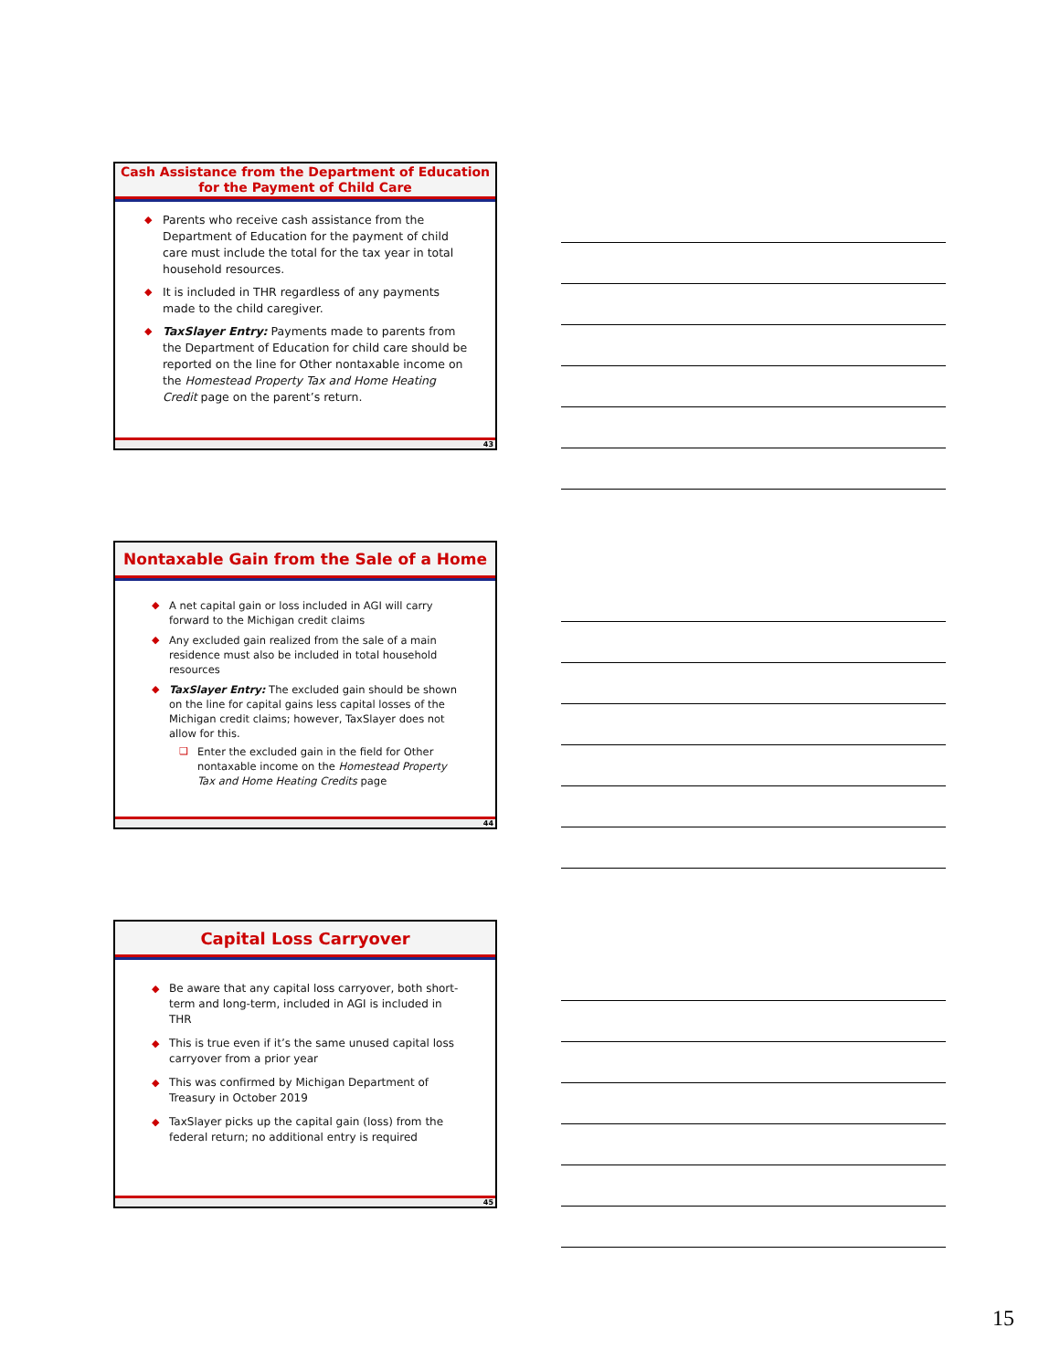Cash Assistance from the Department of Education
for the Payment of Child Care
◆ Parents who receive cash assistance from the Department of Education for the payment of child care must include the total for the tax year in total household resources.
◆ It is included in THR regardless of any payments made to the child caregiver.
◆ TaxSlayer Entry: Payments made to parents from the Department of Education for child care should be reported on the line for Other nontaxable income on the Homestead Property Tax and Home Heating Credit page on the parent’s return.
43
Nontaxable Gain from the Sale of a Home
◆ A net capital gain or loss included in AGI will carry forward to the Michigan credit claims
◆ Any excluded gain realized from the sale of a main residence must also be included in total household resources
◆ TaxSlayer Entry: The excluded gain should be shown on the line for capital gains less capital losses of the Michigan credit claims; however, TaxSlayer does not allow for this.
❑ Enter the excluded gain in the field for Other nontaxable income on the Homestead Property Tax and Home Heating Credits page
44
Capital Loss Carryover
◆ Be aware that any capital loss carryover, both short-term and long-term, included in AGI is included in THR
◆ This is true even if it’s the same unused capital loss carryover from a prior year
◆ This was confirmed by Michigan Department of Treasury in October 2019
◆ TaxSlayer picks up the capital gain (loss) from the federal return; no additional entry is required
45
15